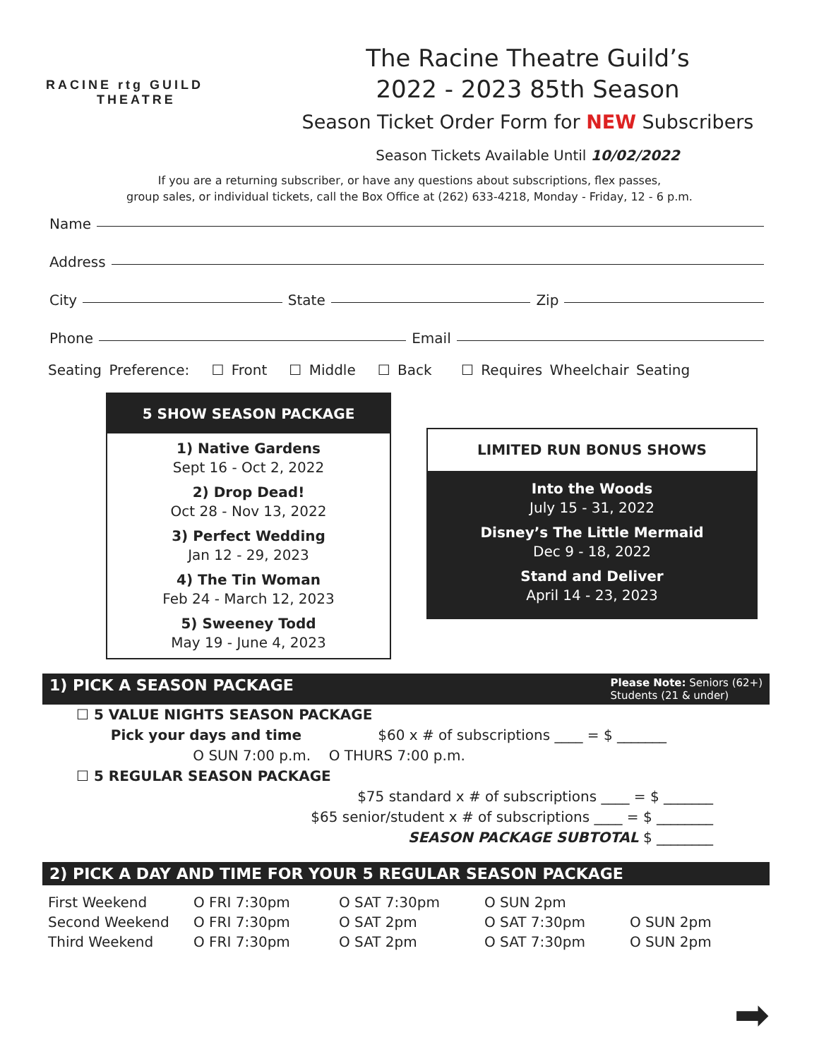RACINE rtg GUILD
THEATRE
The Racine Theatre Guild’s
2022 - 2023 85th Season
Season Ticket Order Form for NEW Subscribers
Season Tickets Available Until 10/02/2022
If you are a returning subscriber, or have any questions about subscriptions, flex passes,
group sales, or individual tickets, call the Box Office at (262) 633-4218, Monday - Friday, 12 - 6 p.m.
Name
Address
City State Zip
Phone Email
Seating Preference: ☐ Front ☐ Middle ☐ Back ☐ Requires Wheelchair Seating
5 SHOW SEASON PACKAGE
1) Native Gardens
Sept 16 - Oct 2, 2022
2) Drop Dead!
Oct 28 - Nov 13, 2022
3) Perfect Wedding
Jan 12 - 29, 2023
4) The Tin Woman
Feb 24 - March 12, 2023
5) Sweeney Todd
May 19 - June 4, 2023
LIMITED RUN BONUS SHOWS
Into the Woods
July 15 - 31, 2022
Disney’s The Little Mermaid
Dec 9 - 18, 2022
Stand and Deliver
April 14 - 23, 2023
1) PICK A SEASON PACKAGE Please Note: Seniors (62+)
Students (21 & under)
☐ 5 VALUE NIGHTS SEASON PACKAGE
Pick your days and time $60 x # of subscriptions ____ = $ _______
O SUN 7:00 p.m. O THURS 7:00 p.m.
☐ 5 REGULAR SEASON PACKAGE
$75 standard x # of subscriptions ____ = $ _______
$65 senior/student x # of subscriptions ____ = $ ________
SEASON PACKAGE SUBTOTAL $ ________
2) PICK A DAY AND TIME FOR YOUR 5 REGULAR SEASON PACKAGE
| First Weekend | O FRI 7:30pm | O SAT 7:30pm | O SUN 2pm | |
| Second Weekend | O FRI 7:30pm | O SAT 2pm | O SAT 7:30pm | O SUN 2pm |
| Third Weekend | O FRI 7:30pm | O SAT 2pm | O SAT 7:30pm | O SUN 2pm |
➡